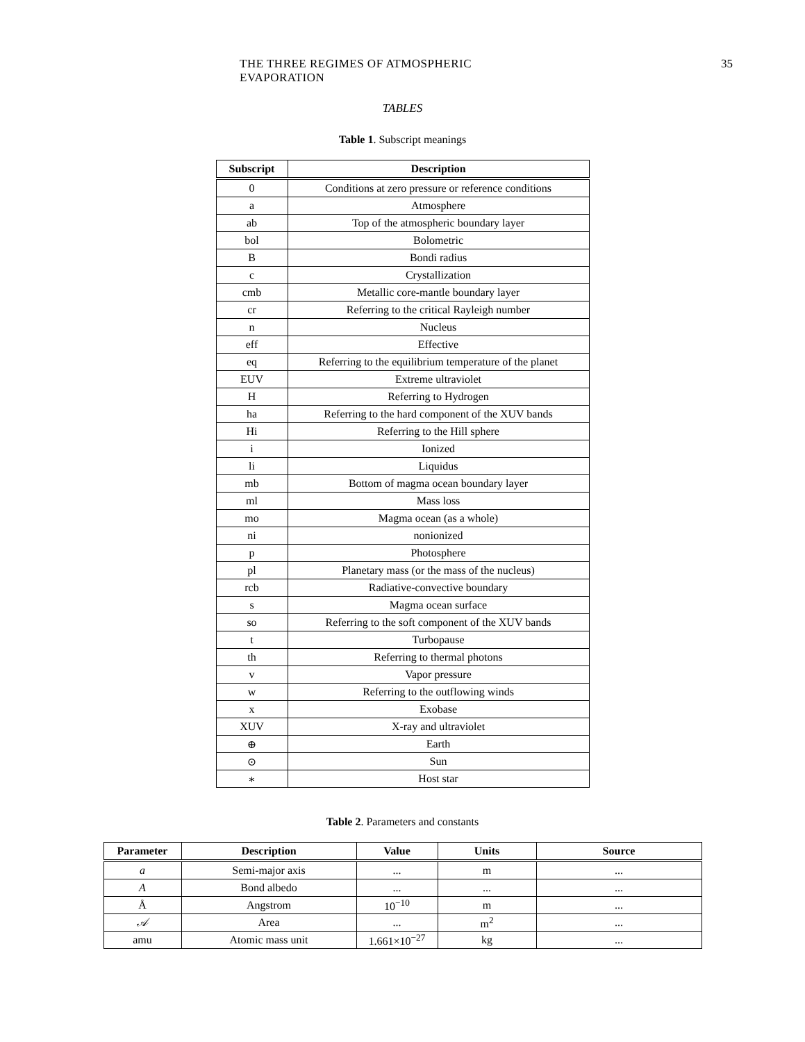THE THREE REGIMES OF ATMOSPHERIC EVAPORATION
35
TABLES
Table 1. Subscript meanings
| Subscript | Description |
| --- | --- |
| 0 | Conditions at zero pressure or reference conditions |
| a | Atmosphere |
| ab | Top of the atmospheric boundary layer |
| bol | Bolometric |
| B | Bondi radius |
| c | Crystallization |
| cmb | Metallic core-mantle boundary layer |
| cr | Referring to the critical Rayleigh number |
| n | Nucleus |
| eff | Effective |
| eq | Referring to the equilibrium temperature of the planet |
| EUV | Extreme ultraviolet |
| H | Referring to Hydrogen |
| ha | Referring to the hard component of the XUV bands |
| Hi | Referring to the Hill sphere |
| i | Ionized |
| li | Liquidus |
| mb | Bottom of magma ocean boundary layer |
| ml | Mass loss |
| mo | Magma ocean (as a whole) |
| ni | nonionized |
| p | Photosphere |
| pl | Planetary mass (or the mass of the nucleus) |
| rcb | Radiative-convective boundary |
| s | Magma ocean surface |
| so | Referring to the soft component of the XUV bands |
| t | Turbopause |
| th | Referring to thermal photons |
| v | Vapor pressure |
| w | Referring to the outflowing winds |
| x | Exobase |
| XUV | X-ray and ultraviolet |
| ⊕ | Earth |
| ⊙ | Sun |
| ∗ | Host star |
Table 2. Parameters and constants
| Parameter | Description | Value | Units | Source |
| --- | --- | --- | --- | --- |
| a | Semi-major axis | ... | m | ... |
| A | Bond albedo | ... | ... | ... |
| Å | Angstrom | 10<sup>−10</sup> | m | ... |
| 𝒜 | Area | ... | m<sup>2</sup> | ... |
| amu | Atomic mass unit | 1.661×10<sup>−27</sup> | kg | ... |